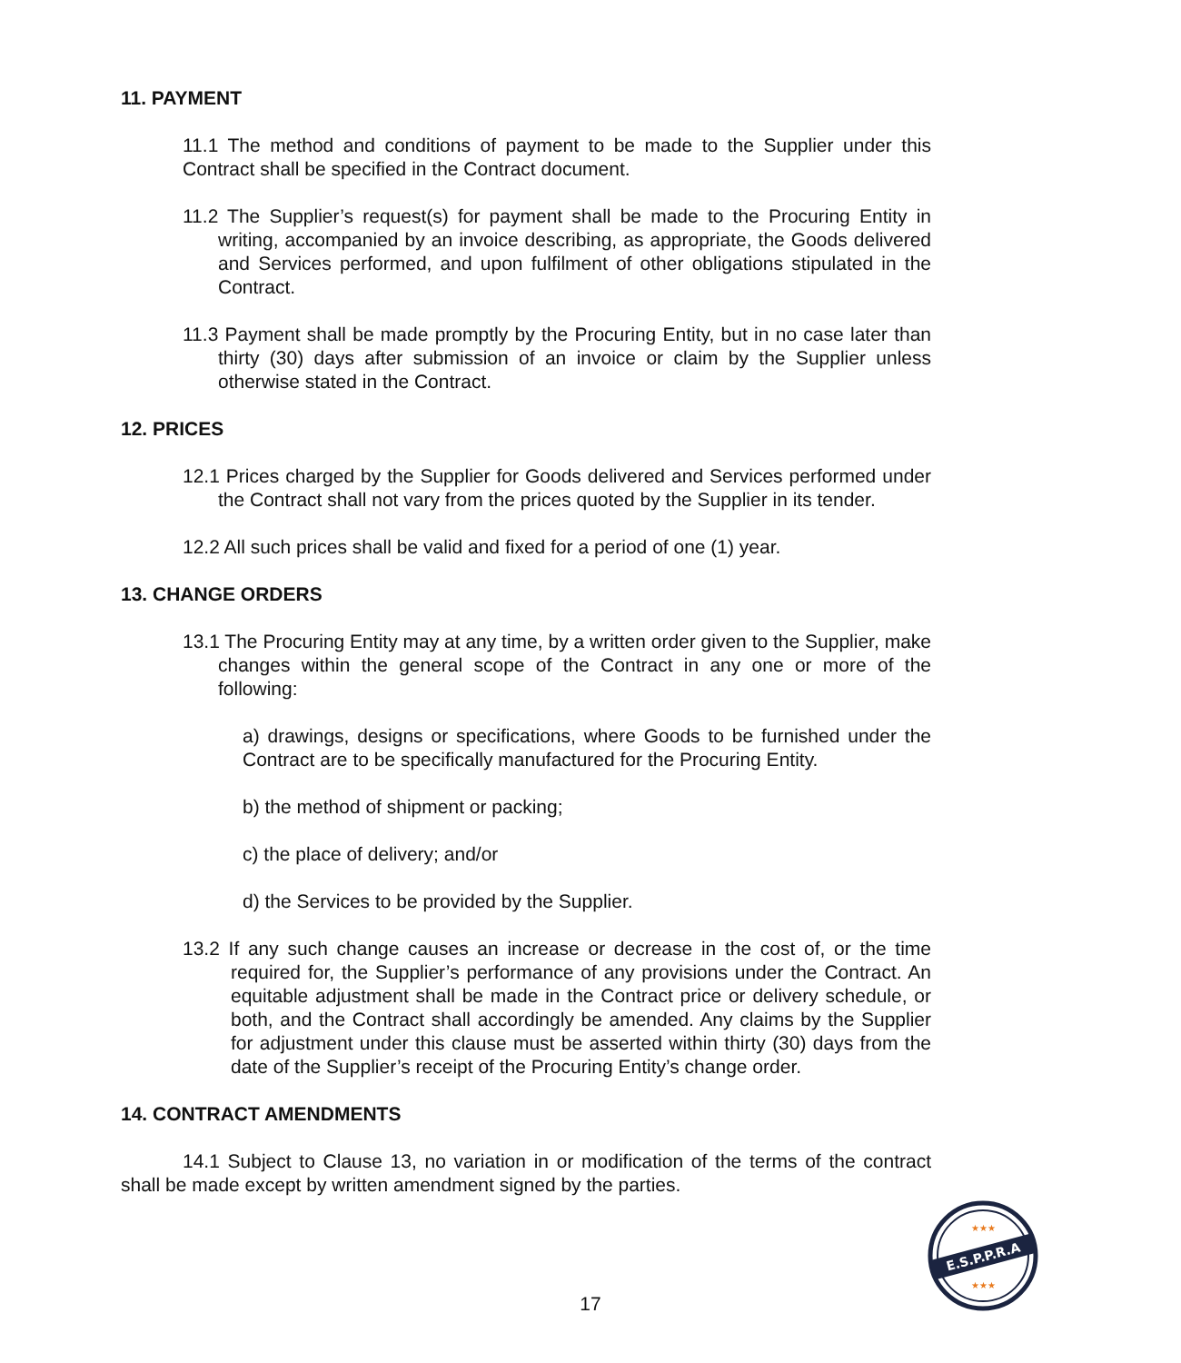11. PAYMENT
11.1 The method and conditions of payment to be made to the Supplier under this Contract shall be specified in the Contract document.
11.2 The Supplier’s request(s) for payment shall be made to the Procuring Entity in writing, accompanied by an invoice describing, as appropriate, the Goods delivered and Services performed, and upon fulfilment of other obligations stipulated in the Contract.
11.3 Payment shall be made promptly by the Procuring Entity, but in no case later than thirty (30) days after submission of an invoice or claim by the Supplier unless otherwise stated in the Contract.
12. PRICES
12.1 Prices charged by the Supplier for Goods delivered and Services performed under the Contract shall not vary from the prices quoted by the Supplier in its tender.
12.2 All such prices shall be valid and fixed for a period of one (1) year.
13. CHANGE ORDERS
13.1 The Procuring Entity may at any time, by a written order given to the Supplier, make changes within the general scope of the Contract in any one or more of the following:
a) drawings, designs or specifications, where Goods to be furnished under the Contract are to be specifically manufactured for the Procuring Entity.
b) the method of shipment or packing;
c) the place of delivery; and/or
d) the Services to be provided by the Supplier.
13.2 If any such change causes an increase or decrease in the cost of, or the time required for, the Supplier’s performance of any provisions under the Contract. An equitable adjustment shall be made in the Contract price or delivery schedule, or both, and the Contract shall accordingly be amended. Any claims by the Supplier for adjustment under this clause must be asserted within thirty (30) days from the date of the Supplier’s receipt of the Procuring Entity’s change order.
14. CONTRACT AMENDMENTS
14.1 Subject to Clause 13, no variation in or modification of the terms of the contract shall be made except by written amendment signed by the parties.
17
E.S.P.P.R.A
★★★
★★★